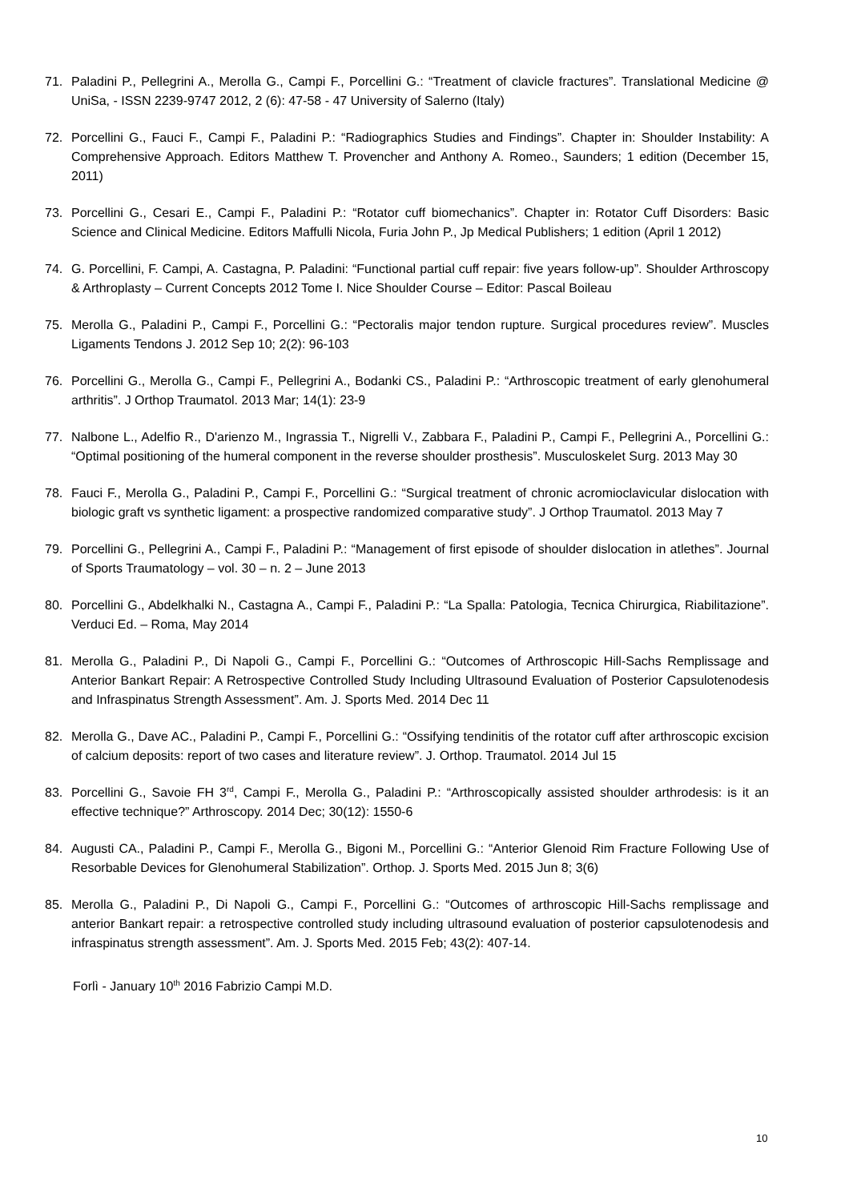71. Paladini P., Pellegrini A., Merolla G., Campi F., Porcellini G.: “Treatment of clavicle fractures”. Translational Medicine @ UniSa, - ISSN 2239-9747 2012, 2 (6): 47-58 - 47 University of Salerno (Italy)
72. Porcellini G., Fauci F., Campi F., Paladini P.: “Radiographics Studies and Findings”. Chapter in: Shoulder Instability: A Comprehensive Approach. Editors Matthew T. Provencher and Anthony A. Romeo., Saunders; 1 edition (December 15, 2011)
73. Porcellini G., Cesari E., Campi F., Paladini P.: “Rotator cuff biomechanics”. Chapter in: Rotator Cuff Disorders: Basic Science and Clinical Medicine. Editors Maffulli Nicola, Furia John P., Jp Medical Publishers; 1 edition (April 1 2012)
74. G. Porcellini, F. Campi, A. Castagna, P. Paladini: “Functional partial cuff repair: five years follow-up”. Shoulder Arthroscopy & Arthroplasty – Current Concepts 2012 Tome I. Nice Shoulder Course – Editor: Pascal Boileau
75. Merolla G., Paladini P., Campi F., Porcellini G.: “Pectoralis major tendon rupture. Surgical procedures review”. Muscles Ligaments Tendons J. 2012 Sep 10; 2(2): 96-103
76. Porcellini G., Merolla G., Campi F., Pellegrini A., Bodanki CS., Paladini P.: “Arthroscopic treatment of early glenohumeral arthritis”. J Orthop Traumatol. 2013 Mar; 14(1): 23-9
77. Nalbone L., Adelfio R., D'arienzo M., Ingrassia T., Nigrelli V., Zabbara F., Paladini P., Campi F., Pellegrini A., Porcellini G.: “Optimal positioning of the humeral component in the reverse shoulder prosthesis”. Musculoskelet Surg. 2013 May 30
78. Fauci F., Merolla G., Paladini P., Campi F., Porcellini G.: “Surgical treatment of chronic acromioclavicular dislocation with biologic graft vs synthetic ligament: a prospective randomized comparative study”. J Orthop Traumatol. 2013 May 7
79. Porcellini G., Pellegrini A., Campi F., Paladini P.: “Management of first episode of shoulder dislocation in atlethes”. Journal of Sports Traumatology – vol. 30 – n. 2 – June 2013
80. Porcellini G., Abdelkhalki N., Castagna A., Campi F., Paladini P.: “La Spalla: Patologia, Tecnica Chirurgica, Riabilitazione”. Verduci Ed. – Roma, May 2014
81. Merolla G., Paladini P., Di Napoli G., Campi F., Porcellini G.: “Outcomes of Arthroscopic Hill-Sachs Remplissage and Anterior Bankart Repair: A Retrospective Controlled Study Including Ultrasound Evaluation of Posterior Capsulotenodesis and Infraspinatus Strength Assessment”. Am. J. Sports Med. 2014 Dec 11
82. Merolla G., Dave AC., Paladini P., Campi F., Porcellini G.: “Ossifying tendinitis of the rotator cuff after arthroscopic excision of calcium deposits: report of two cases and literature review”. J. Orthop. Traumatol. 2014 Jul 15
83. Porcellini G., Savoie FH 3<sup>rd</sup>, Campi F., Merolla G., Paladini P.: “Arthroscopically assisted shoulder arthrodesis: is it an effective technique?” Arthroscopy. 2014 Dec; 30(12): 1550-6
84. Augusti CA., Paladini P., Campi F., Merolla G., Bigoni M., Porcellini G.: “Anterior Glenoid Rim Fracture Following Use of Resorbable Devices for Glenohumeral Stabilization”. Orthop. J. Sports Med. 2015 Jun 8; 3(6)
85. Merolla G., Paladini P., Di Napoli G., Campi F., Porcellini G.: “Outcomes of arthroscopic Hill-Sachs remplissage and anterior Bankart repair: a retrospective controlled study including ultrasound evaluation of posterior capsulotenodesis and infraspinatus strength assessment”. Am. J. Sports Med. 2015 Feb; 43(2): 407-14.
Forlì - January 10<sup>th</sup> 2016 Fabrizio Campi M.D.
10